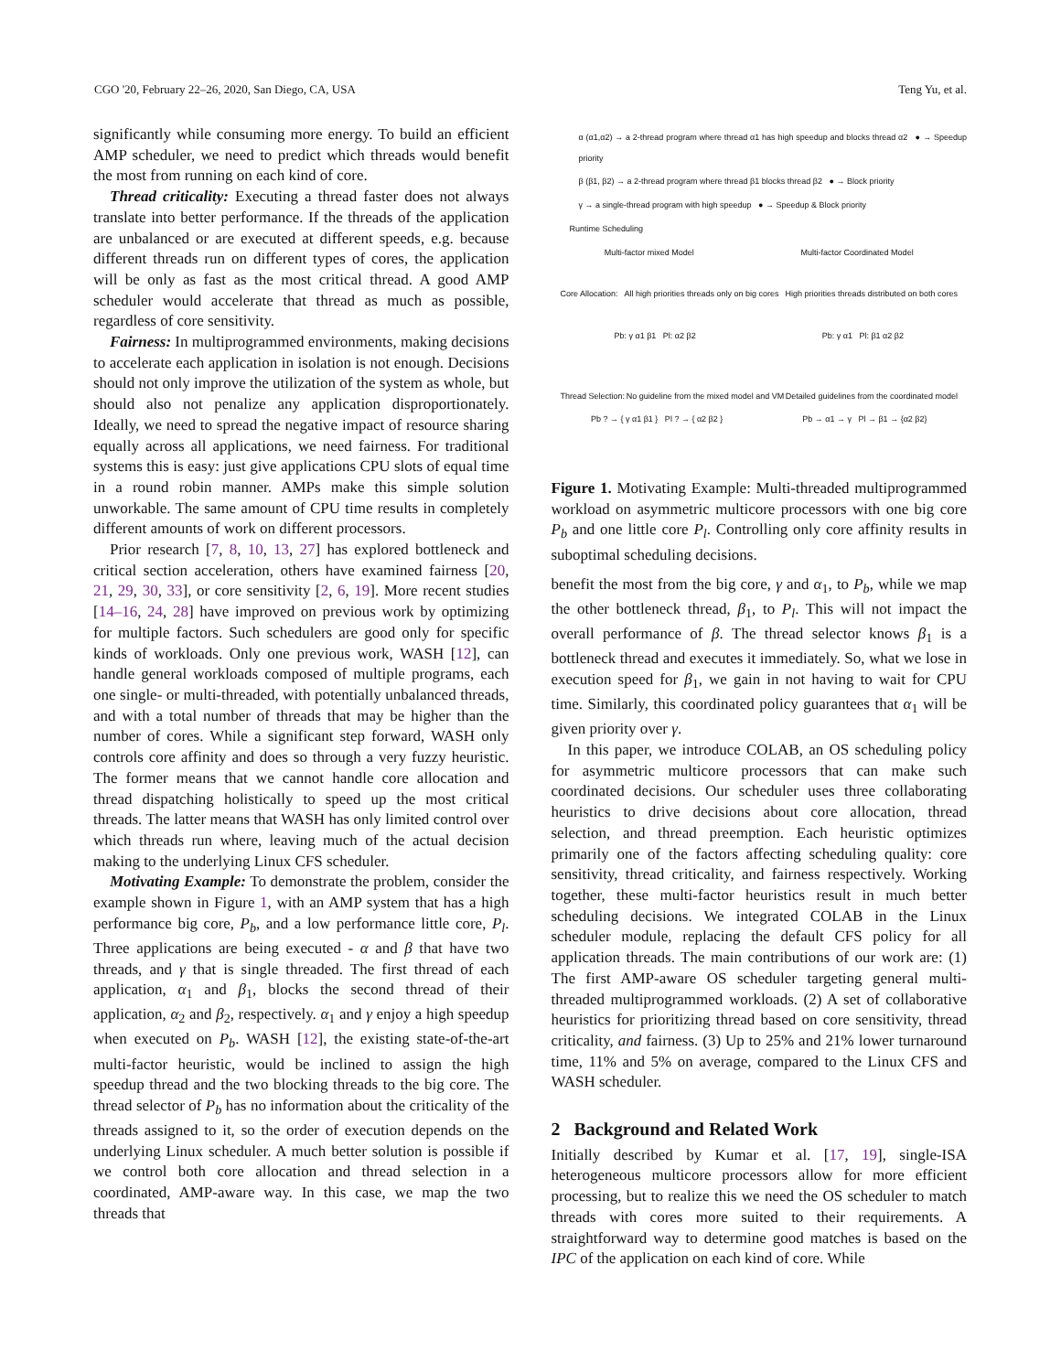CGO '20, February 22–26, 2020, San Diego, CA, USA Teng Yu, et al.
significantly while consuming more energy. To build an efficient AMP scheduler, we need to predict which threads would benefit the most from running on each kind of core.
Thread criticality: Executing a thread faster does not always translate into better performance. If the threads of the application are unbalanced or are executed at different speeds, e.g. because different threads run on different types of cores, the application will be only as fast as the most critical thread. A good AMP scheduler would accelerate that thread as much as possible, regardless of core sensitivity.
Fairness: In multiprogrammed environments, making decisions to accelerate each application in isolation is not enough. Decisions should not only improve the utilization of the system as whole, but should also not penalize any application disproportionately. Ideally, we need to spread the negative impact of resource sharing equally across all applications, we need fairness. For traditional systems this is easy: just give applications CPU slots of equal time in a round robin manner. AMPs make this simple solution unworkable. The same amount of CPU time results in completely different amounts of work on different processors.
Prior research [7, 8, 10, 13, 27] has explored bottleneck and critical section acceleration, others have examined fairness [20, 21, 29, 30, 33], or core sensitivity [2, 6, 19]. More recent studies [14–16, 24, 28] have improved on previous work by optimizing for multiple factors. Such schedulers are good only for specific kinds of workloads. Only one previous work, WASH [12], can handle general workloads composed of multiple programs, each one single- or multi-threaded, with potentially unbalanced threads, and with a total number of threads that may be higher than the number of cores. While a significant step forward, WASH only controls core affinity and does so through a very fuzzy heuristic. The former means that we cannot handle core allocation and thread dispatching holistically to speed up the most critical threads. The latter means that WASH has only limited control over which threads run where, leaving much of the actual decision making to the underlying Linux CFS scheduler.
Motivating Example: To demonstrate the problem, consider the example shown in Figure 1, with an AMP system that has a high performance big core, P<sub>b</sub>, and a low performance little core, P<sub>l</sub>. Three applications are being executed - α and β that have two threads, and γ that is single threaded. The first thread of each application, α<sub>1</sub> and β<sub>1</sub>, blocks the second thread of their application, α<sub>2</sub> and β<sub>2</sub>, respectively. α<sub>1</sub> and γ enjoy a high speedup when executed on P<sub>b</sub>. WASH [12], the existing state-of-the-art multi-factor heuristic, would be inclined to assign the high speedup thread and the two blocking threads to the big core. The thread selector of P<sub>b</sub> has no information about the criticality of the threads assigned to it, so the order of execution depends on the underlying Linux scheduler. A much better solution is possible if we control both core allocation and thread selection in a coordinated, AMP-aware way. In this case, we map the two threads that
α (α1,α2) → a 2-thread program where thread α1 has high speedup and blocks thread α2 ● → Speedup priority
β (β1, β2) → a 2-thread program where thread β1 blocks thread β2 ● → Block priority
γ → a single-thread program with high speedup ● → Speedup & Block priority
Runtime Scheduling
Multi-factor mixed Model Multi-factor Coordinated Model
Core Allocation: All high priorities threads only on big cores High priorities threads distributed on both cores
Pb: γ α1 β1 Pl: α2 β2 Pb: γ α1 Pl: β1 α2 β2
Thread Selection: No guideline from the mixed model and VM Detailed guidelines from the coordinated model
Pb ? → { γ α1 β1 } Pl ? → { α2 β2 } Pb → α1 → γ Pl → β1 → {α2 β2}
Figure 1. Motivating Example: Multi-threaded multiprogrammed workload on asymmetric multicore processors with one big core P<sub>b</sub> and one little core P<sub>l</sub>. Controlling only core affinity results in suboptimal scheduling decisions.
benefit the most from the big core, γ and α<sub>1</sub>, to P<sub>b</sub>, while we map the other bottleneck thread, β<sub>1</sub>, to P<sub>l</sub>. This will not impact the overall performance of β. The thread selector knows β<sub>1</sub> is a bottleneck thread and executes it immediately. So, what we lose in execution speed for β<sub>1</sub>, we gain in not having to wait for CPU time. Similarly, this coordinated policy guarantees that α<sub>1</sub> will be given priority over γ.
In this paper, we introduce COLAB, an OS scheduling policy for asymmetric multicore processors that can make such coordinated decisions. Our scheduler uses three collaborating heuristics to drive decisions about core allocation, thread selection, and thread preemption. Each heuristic optimizes primarily one of the factors affecting scheduling quality: core sensitivity, thread criticality, and fairness respectively. Working together, these multi-factor heuristics result in much better scheduling decisions. We integrated COLAB in the Linux scheduler module, replacing the default CFS policy for all application threads. The main contributions of our work are: (1) The first AMP-aware OS scheduler targeting general multi-threaded multiprogrammed workloads. (2) A set of collaborative heuristics for prioritizing thread based on core sensitivity, thread criticality, and fairness. (3) Up to 25% and 21% lower turnaround time, 11% and 5% on average, compared to the Linux CFS and WASH scheduler.
2 Background and Related Work
Initially described by Kumar et al. [17, 19], single-ISA heterogeneous multicore processors allow for more efficient processing, but to realize this we need the OS scheduler to match threads with cores more suited to their requirements. A straightforward way to determine good matches is based on the IPC of the application on each kind of core. While